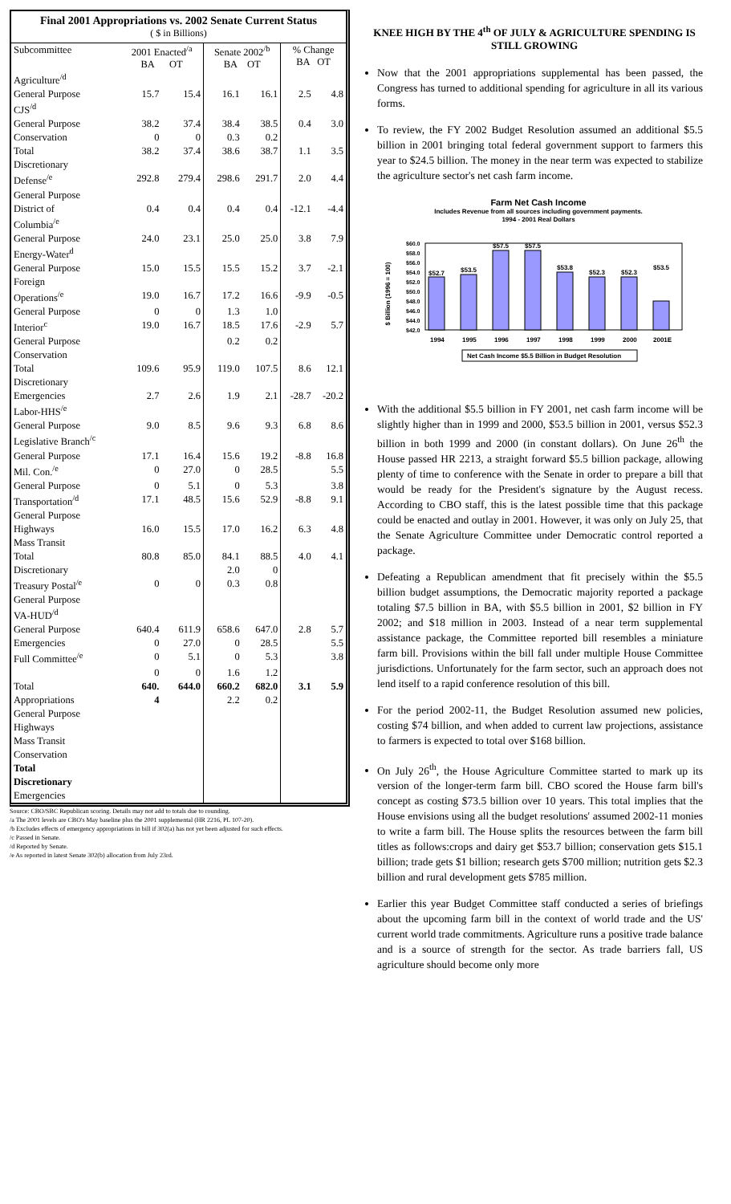Final 2001 Appropriations vs. 2002 Senate Current Status
( $ in Billions)
| Subcommittee | 2001 Enacted<sup>/a</sup> BA OT | | Senate 2002<sup>/b</sup> BA OT | | % Change BA OT | |
| --- | --- | --- | --- | --- | --- | --- |
| Agriculture<sup>/d</sup> | | | | | | |
| General Purpose | 15.7 | 15.4 | 16.1 | 16.1 | 2.5 | 4.8 |
| CJS<sup>/d</sup> | | | | | | |
| General Purpose | 38.2 | 37.4 | 38.4 | 38.5 | 0.4 | 3.0 |
| Conservation | 0 | 0 | 0.3 | 0.2 | | |
| Total | 38.2 | 37.4 | 38.6 | 38.7 | 1.1 | 3.5 |
| Discretionary | | | | | | |
| Defense<sup>/e</sup> | 292.8 | 279.4 | 298.6 | 291.7 | 2.0 | 4.4 |
| General Purpose | | | | | | |
| District of | 0.4 | 0.4 | 0.4 | 0.4 | -12.1 | -4.4 |
| Columbia<sup>/e</sup> | | | | | | |
| General Purpose | 24.0 | 23.1 | 25.0 | 25.0 | 3.8 | 7.9 |
| Energy-Water<sup>d</sup> | | | | | | |
| General Purpose | 15.0 | 15.5 | 15.5 | 15.2 | 3.7 | -2.1 |
| Foreign | | | | | | |
| Operations<sup>/e</sup> | 19.0 | 16.7 | 17.2 | 16.6 | -9.9 | -0.5 |
| General Purpose | 0 | 0 | 1.3 | 1.0 | | |
| Interior<sup>c</sup> | 19.0 | 16.7 | 18.5 | 17.6 | -2.9 | 5.7 |
| General Purpose | | | 0.2 | 0.2 | | |
| Conservation | | | | | | |
| Total | 109.6 | 95.9 | 119.0 | 107.5 | 8.6 | 12.1 |
| Discretionary | | | | | | |
| Emergencies | 2.7 | 2.6 | 1.9 | 2.1 | -28.7 | -20.2 |
| Labor-HHS<sup>/e</sup> | | | | | | |
| General Purpose | 9.0 | 8.5 | 9.6 | 9.3 | 6.8 | 8.6 |
| Legislative Branch<sup>/c</sup> | | | | | | |
| General Purpose | 17.1 | 16.4 | 15.6 | 19.2 | -8.8 | 16.8 |
| Mil. Con.<sup>/e</sup> | 0 | 27.0 | 0 | 28.5 | | 5.5 |
| General Purpose | 0 | 5.1 | 0 | 5.3 | | 3.8 |
| Transportation<sup>/d</sup> | 17.1 | 48.5 | 15.6 | 52.9 | -8.8 | 9.1 |
| General Purpose | | | | | | |
| Highways | 16.0 | 15.5 | 17.0 | 16.2 | 6.3 | 4.8 |
| Mass Transit | | | | | | |
| Total | 80.8 | 85.0 | 84.1 | 88.5 | 4.0 | 4.1 |
| Discretionary | | | 2.0 | 0 | | |
| Treasury Postal<sup>/e</sup> | 0 | 0 | 0.3 | 0.8 | | |
| General Purpose | | | | | | |
| VA-HUD<sup>/d</sup> | | | | | | |
| General Purpose | 640.4 | 611.9 | 658.6 | 647.0 | 2.8 | 5.7 |
| Emergencies | 0 | 27.0 | 0 | 28.5 | | 5.5 |
| Full Committee<sup>/e</sup> | 0 | 5.1 | 0 | 5.3 | | 3.8 |
| | 0 | 0 | 1.6 | 1.2 | | |
| Total | 640. | 644.0 | 660.2 | 682.0 | 3.1 | 5.9 |
| Appropriations | 4 | | 2.2 | 0.2 | | |
| General Purpose | | | | | | |
| Highways | | | | | | |
| Mass Transit | | | | | | |
| Conservation | | | | | | |
| Total | | | | | | |
| Discretionary | | | | | | |
| Emergencies | | | | | | |
Source: CBO/SBC Republican scoring. Details may not add to totals due to rounding.
/a The 2001 levels are CBO's May baseline plus the 2001 supplemental (HR 2216, PL 107-20).
/b Excludes effects of emergency appropriations in bill if 302(a) has not yet been adjusted for such effects.
/c Passed in Senate.
/d Reported by Senate.
/e As reported in latest Senate 302(b) allocation from July 23rd.
KNEE HIGH BY THE 4<sup>th</sup> OF JULY & AGRICULTURE SPENDING IS STILL GROWING
Now that the 2001 appropriations supplemental has been passed, the Congress has turned to additional spending for agriculture in all its various forms.
To review, the FY 2002 Budget Resolution assumed an additional $5.5 billion in 2001 bringing total federal government support to farmers this year to $24.5 billion. The money in the near term was expected to stabilize the agriculture sector's net cash farm income.
Farm Net Cash Income
Includes Revenue from all sources including government payments.
1994 - 2001 Real Dollars
$ Billion (1996 = 100)
$60.0
$58.0
$56.0
$54.0
$52.0
$50.0
$48.0
$46.0
$44.0
$42.0
$52.7
$53.5
$57.5
$57.5
$53.8
$52.3
$52.3
$53.5
1994
1995
1996
1997
1998
1999
2000
2001E
Net Cash Income $5.5 Billion in Budget Resolution
With the additional $5.5 billion in FY 2001, net cash farm income will be slightly higher than in 1999 and 2000, $53.5 billion in 2001, versus $52.3 billion in both 1999 and 2000 (in constant dollars). On June 26<sup>th</sup> the House passed HR 2213, a straight forward $5.5 billion package, allowing plenty of time to conference with the Senate in order to prepare a bill that would be ready for the President's signature by the August recess. According to CBO staff, this is the latest possible time that this package could be enacted and outlay in 2001. However, it was only on July 25, that the Senate Agriculture Committee under Democratic control reported a package.
Defeating a Republican amendment that fit precisely within the $5.5 billion budget assumptions, the Democratic majority reported a package totaling $7.5 billion in BA, with $5.5 billion in 2001, $2 billion in FY 2002; and $18 million in 2003. Instead of a near term supplemental assistance package, the Committee reported bill resembles a miniature farm bill. Provisions within the bill fall under multiple House Committee jurisdictions. Unfortunately for the farm sector, such an approach does not lend itself to a rapid conference resolution of this bill.
For the period 2002-11, the Budget Resolution assumed new policies, costing $74 billion, and when added to current law projections, assistance to farmers is expected to total over $168 billion.
On July 26<sup>th</sup>, the House Agriculture Committee started to mark up its version of the longer-term farm bill. CBO scored the House farm bill's concept as costing $73.5 billion over 10 years. This total implies that the House envisions using all the budget resolutions' assumed 2002-11 monies to write a farm bill. The House splits the resources between the farm bill titles as follows:crops and dairy get $53.7 billion; conservation gets $15.1 billion; trade gets $1 billion; research gets $700 million; nutrition gets $2.3 billion and rural development gets $785 million.
Earlier this year Budget Committee staff conducted a series of briefings about the upcoming farm bill in the context of world trade and the US' current world trade commitments. Agriculture runs a positive trade balance and is a source of strength for the sector. As trade barriers fall, US agriculture should become only more